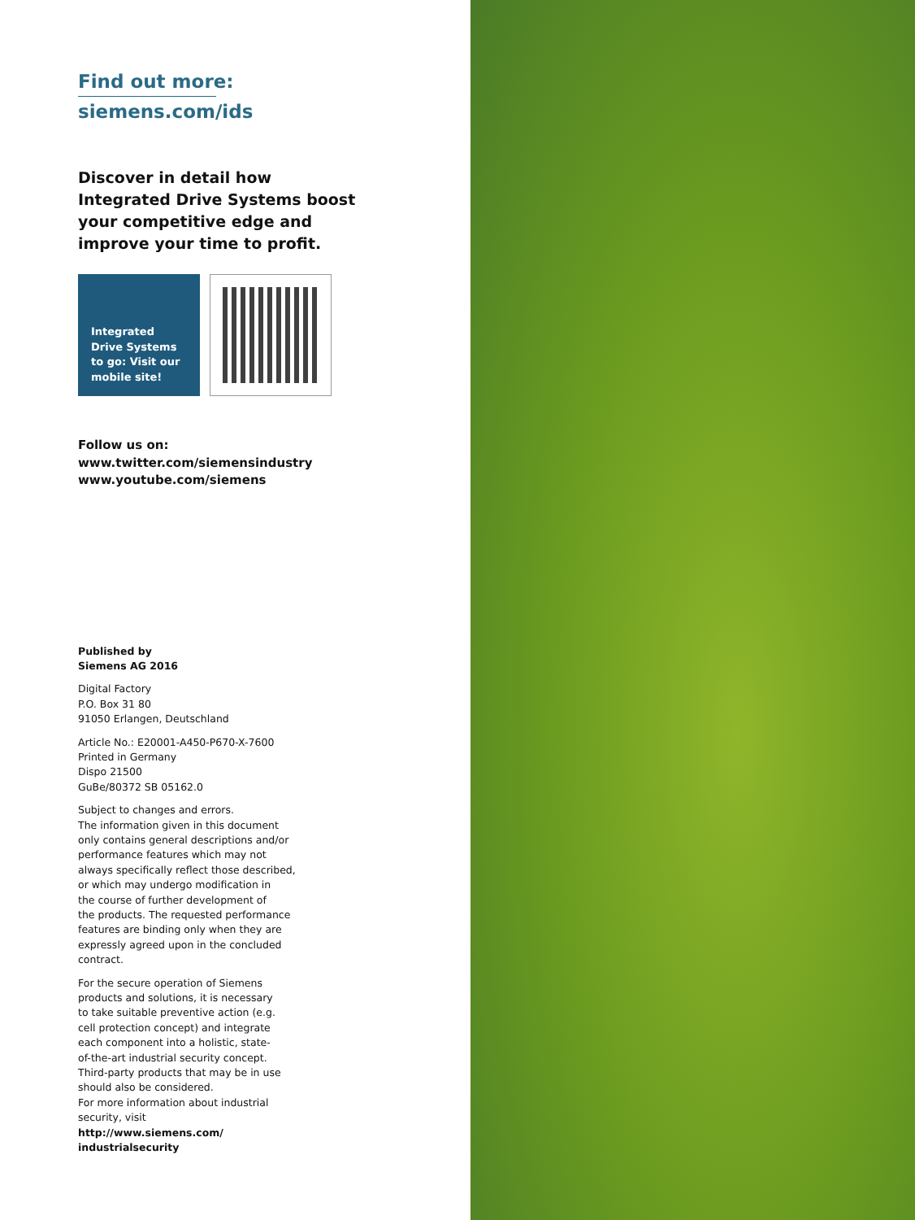Find out more:
siemens.com/ids
Discover in detail how
Integrated Drive Systems boost
your competitive edge and
improve your time to profit.
Integrated
Drive Systems
to go: Visit our
mobile site!
Follow us on:
www.twitter.com/siemensindustry
www.youtube.com/siemens
Published by
Siemens AG 2016
Digital Factory
P.O. Box 31 80
91050 Erlangen, Deutschland
Article No.: E20001-A450-P670-X-7600
Printed in Germany
Dispo 21500
GuBe/80372 SB 05162.0
Subject to changes and errors.
The information given in this document
only contains general descriptions and/or
performance features which may not
always specifically reflect those described,
or which may undergo modification in
the course of further development of
the products. The requested performance
features are binding only when they are
expressly agreed upon in the concluded
contract.
For the secure operation of Siemens
products and solutions, it is necessary
to take suitable preventive action (e.g.
cell protection concept) and integrate
each component into a holistic, state-
of-the-art industrial security concept.
Third-party products that may be in use
should also be considered.
For more information about industrial
security, visit
http://www.siemens.com/
industrialsecurity